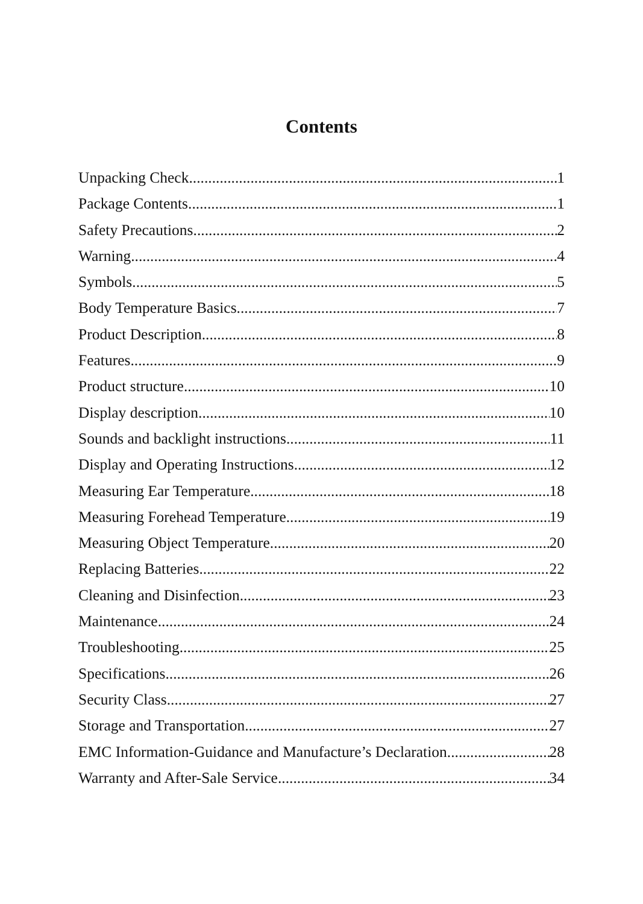Contents
Unpacking Check 1
Package Contents 1
Safety Precautions 2
Warning 4
Symbols 5
Body Temperature Basics 7
Product Description 8
Features 9
Product structure 10
Display description 10
Sounds and backlight instructions 11
Display and Operating Instructions 12
Measuring Ear Temperature 18
Measuring Forehead Temperature 19
Measuring Object Temperature 20
Replacing Batteries 22
Cleaning and Disinfection 23
Maintenance 24
Troubleshooting 25
Specifications 26
Security Class 27
Storage and Transportation 27
EMC Information-Guidance and Manufacture’s Declaration 28
Warranty and After-Sale Service 34